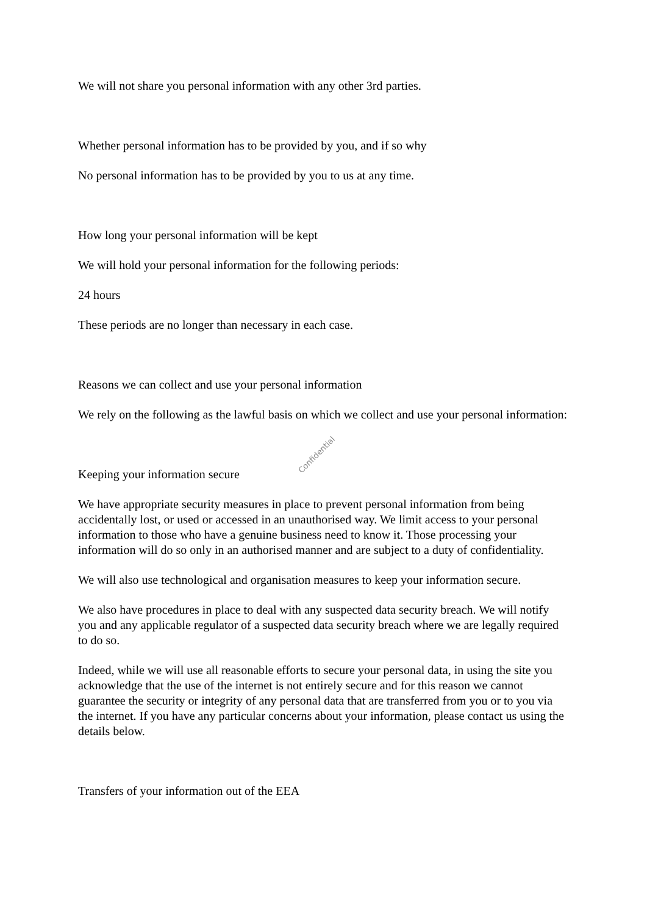We will not share you personal information with any other 3rd parties.
Whether personal information has to be provided by you, and if so why
No personal information has to be provided by you to us at any time.
How long your personal information will be kept
We will hold your personal information for the following periods:
24 hours
These periods are no longer than necessary in each case.
Reasons we can collect and use your personal information
We rely on the following as the lawful basis on which we collect and use your personal information:
Keeping your information secure
We have appropriate security measures in place to prevent personal information from being accidentally lost, or used or accessed in an unauthorised way. We limit access to your personal information to those who have a genuine business need to know it. Those processing your information will do so only in an authorised manner and are subject to a duty of confidentiality.
We will also use technological and organisation measures to keep your information secure.
We also have procedures in place to deal with any suspected data security breach. We will notify you and any applicable regulator of a suspected data security breach where we are legally required to do so.
Indeed, while we will use all reasonable efforts to secure your personal data, in using the site you acknowledge that the use of the internet is not entirely secure and for this reason we cannot guarantee the security or integrity of any personal data that are transferred from you or to you via the internet. If you have any particular concerns about your information, please contact us using the details below.
Transfers of your information out of the EEA
Confidential